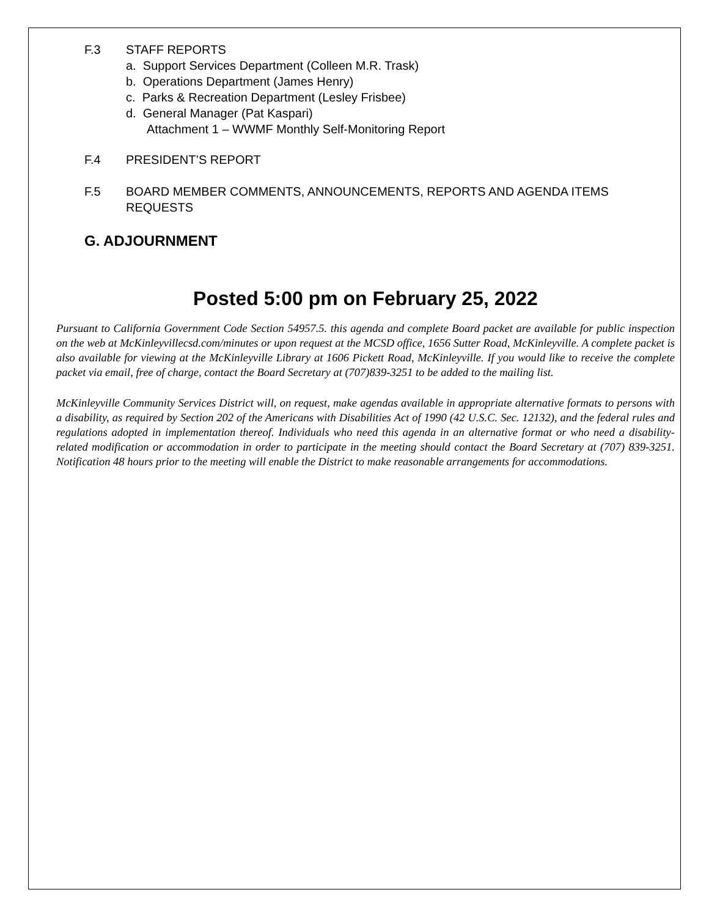F.3 STAFF REPORTS
a. Support Services Department (Colleen M.R. Trask)
b. Operations Department (James Henry)
c. Parks & Recreation Department (Lesley Frisbee)
d. General Manager (Pat Kaspari)
Attachment 1 – WWMF Monthly Self-Monitoring Report
F.4 PRESIDENT’S REPORT
F.5 BOARD MEMBER COMMENTS, ANNOUNCEMENTS, REPORTS AND AGENDA ITEMS REQUESTS
G. ADJOURNMENT
Posted 5:00 pm on February 25, 2022
Pursuant to California Government Code Section 54957.5. this agenda and complete Board packet are available for public inspection on the web at McKinleyvillecsd.com/minutes or upon request at the MCSD office, 1656 Sutter Road, McKinleyville. A complete packet is also available for viewing at the McKinleyville Library at 1606 Pickett Road, McKinleyville. If you would like to receive the complete packet via email, free of charge, contact the Board Secretary at (707)839-3251 to be added to the mailing list.
McKinleyville Community Services District will, on request, make agendas available in appropriate alternative formats to persons with a disability, as required by Section 202 of the Americans with Disabilities Act of 1990 (42 U.S.C. Sec. 12132), and the federal rules and regulations adopted in implementation thereof. Individuals who need this agenda in an alternative format or who need a disability-related modification or accommodation in order to participate in the meeting should contact the Board Secretary at (707) 839-3251. Notification 48 hours prior to the meeting will enable the District to make reasonable arrangements for accommodations.